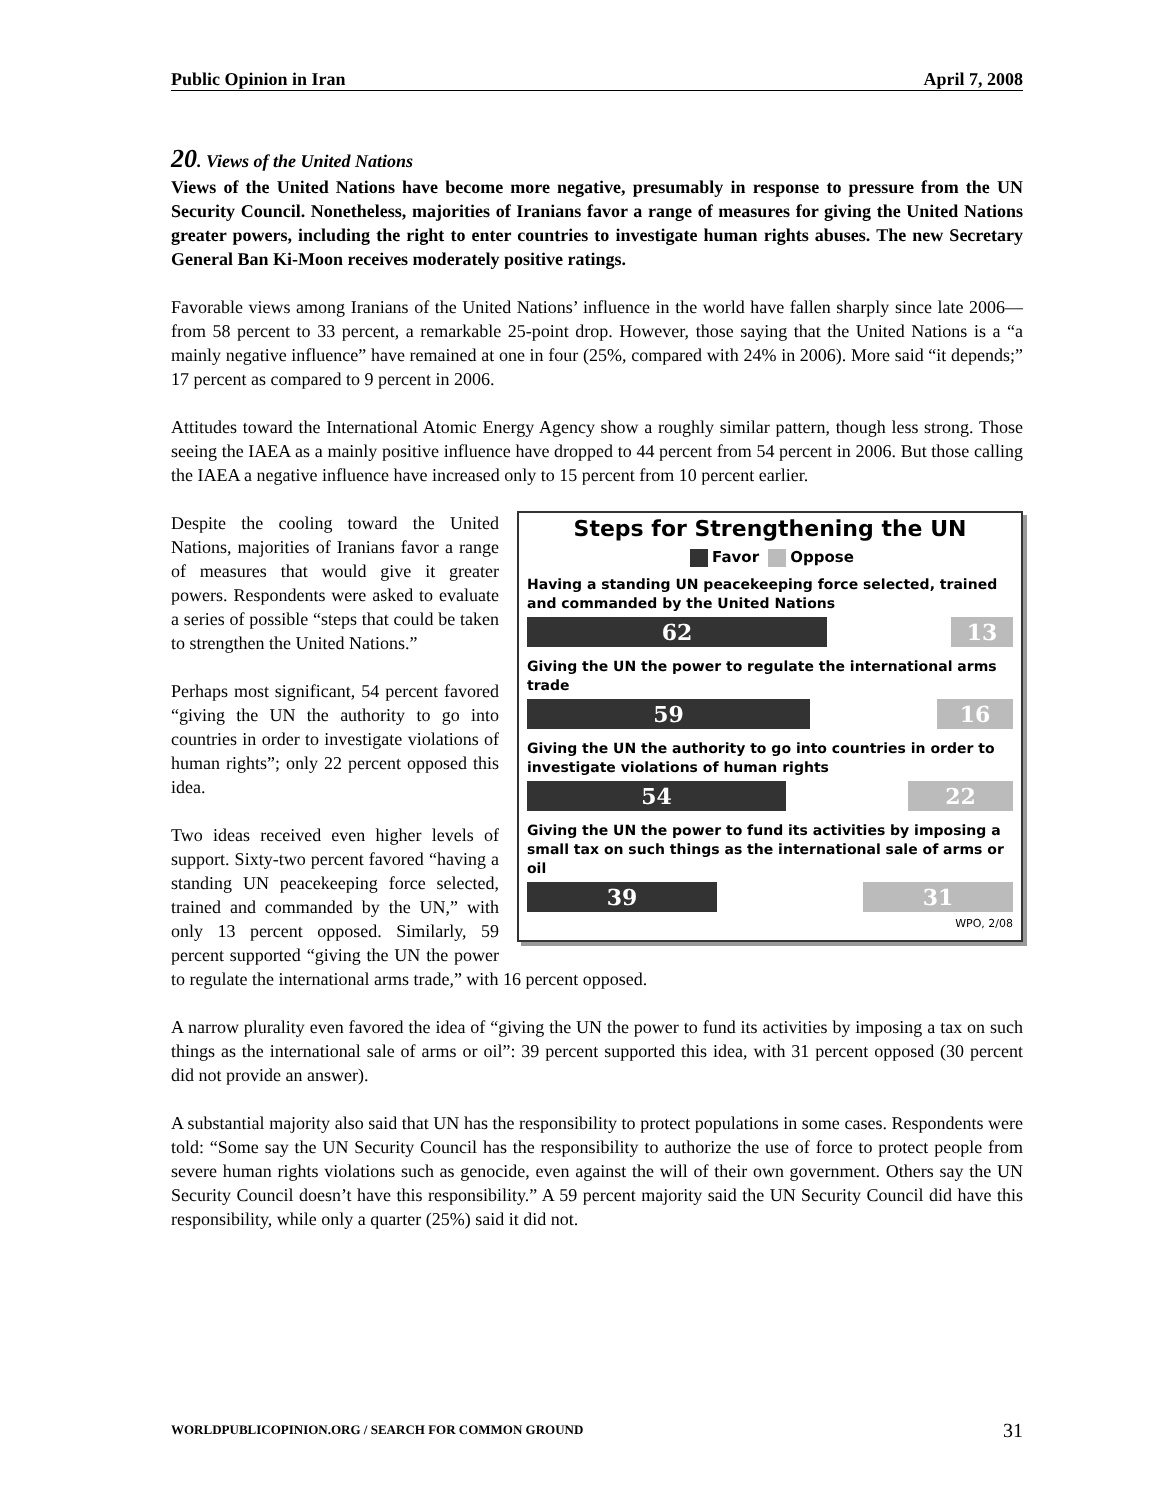Public Opinion in Iran April 7, 2008
20. Views of the United Nations
Views of the United Nations have become more negative, presumably in response to pressure from the UN Security Council. Nonetheless, majorities of Iranians favor a range of measures for giving the United Nations greater powers, including the right to enter countries to investigate human rights abuses. The new Secretary General Ban Ki-Moon receives moderately positive ratings.
Favorable views among Iranians of the United Nations’ influence in the world have fallen sharply since late 2006—from 58 percent to 33 percent, a remarkable 25-point drop. However, those saying that the United Nations is a “a mainly negative influence” have remained at one in four (25%, compared with 24% in 2006). More said “it depends;” 17 percent as compared to 9 percent in 2006.
Attitudes toward the International Atomic Energy Agency show a roughly similar pattern, though less strong. Those seeing the IAEA as a mainly positive influence have dropped to 44 percent from 54 percent in 2006. But those calling the IAEA a negative influence have increased only to 15 percent from 10 percent earlier.
Steps for Strengthening the UN
Favor Oppose
Having a standing UN peacekeeping force selected, trained and commanded by the United Nations
62 13
Giving the UN the power to regulate the international arms trade
59 16
Giving the UN the authority to go into countries in order to investigate violations of human rights
54 22
Giving the UN the power to fund its activities by imposing a small tax on such things as the international sale of arms or oil
39 31
WPO, 2/08
Despite the cooling toward the United Nations, majorities of Iranians favor a range of measures that would give it greater powers. Respondents were asked to evaluate a series of possible “steps that could be taken to strengthen the United Nations.”
Perhaps most significant, 54 percent favored “giving the UN the authority to go into countries in order to investigate violations of human rights”; only 22 percent opposed this idea.
Two ideas received even higher levels of support. Sixty-two percent favored “having a standing UN peacekeeping force selected, trained and commanded by the UN,” with only 13 percent opposed. Similarly, 59 percent supported “giving the UN the power to regulate the international arms trade,” with 16 percent opposed.
A narrow plurality even favored the idea of “giving the UN the power to fund its activities by imposing a tax on such things as the international sale of arms or oil”: 39 percent supported this idea, with 31 percent opposed (30 percent did not provide an answer).
A substantial majority also said that UN has the responsibility to protect populations in some cases. Respondents were told: “Some say the UN Security Council has the responsibility to authorize the use of force to protect people from severe human rights violations such as genocide, even against the will of their own government. Others say the UN Security Council doesn’t have this responsibility.” A 59 percent majority said the UN Security Council did have this responsibility, while only a quarter (25%) said it did not.
WORLDPUBLICOPINION.ORG / SEARCH FOR COMMON GROUND 31